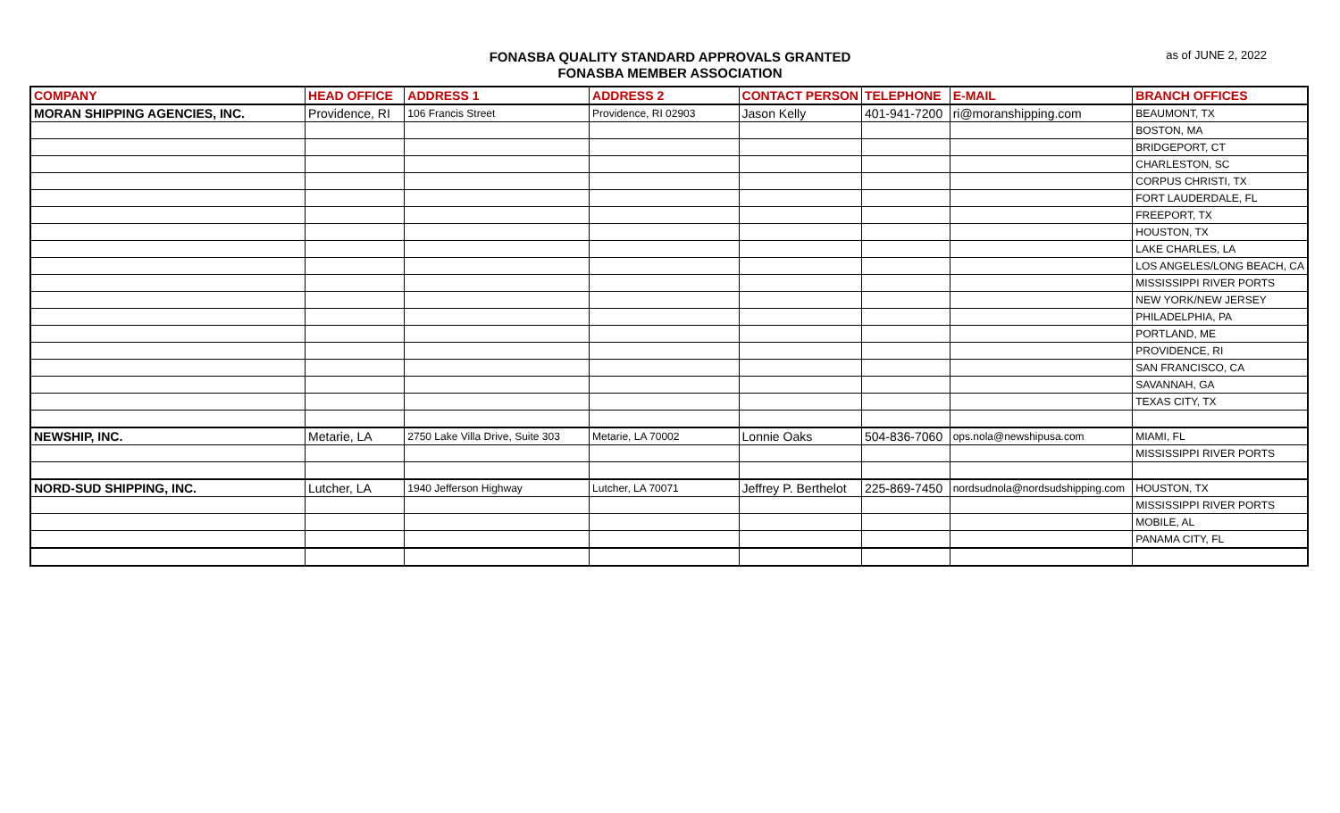FONASBA QUALITY STANDARD APPROVALS GRANTED
FONASBA MEMBER ASSOCIATION
as of JUNE 2, 2022
| COMPANY | HEAD OFFICE | ADDRESS 1 | ADDRESS 2 | CONTACT PERSON | TELEPHONE | E-MAIL | BRANCH OFFICES |
| --- | --- | --- | --- | --- | --- | --- | --- |
| MORAN SHIPPING AGENCIES, INC. | Providence, RI | 106 Francis Street | Providence, RI 02903 | Jason Kelly | 401-941-7200 | ri@moranshipping.com | BEAUMONT, TX |
| | | | | | | | BOSTON, MA |
| | | | | | | | BRIDGEPORT, CT |
| | | | | | | | CHARLESTON, SC |
| | | | | | | | CORPUS CHRISTI, TX |
| | | | | | | | FORT LAUDERDALE, FL |
| | | | | | | | FREEPORT, TX |
| | | | | | | | HOUSTON, TX |
| | | | | | | | LAKE CHARLES, LA |
| | | | | | | | LOS ANGELES/LONG BEACH, CA |
| | | | | | | | MISSISSIPPI RIVER PORTS |
| | | | | | | | NEW YORK/NEW JERSEY |
| | | | | | | | PHILADELPHIA, PA |
| | | | | | | | PORTLAND, ME |
| | | | | | | | PROVIDENCE, RI |
| | | | | | | | SAN FRANCISCO, CA |
| | | | | | | | SAVANNAH, GA |
| | | | | | | | TEXAS CITY, TX |
| NEWSHIP, INC. | Metarie, LA | 2750 Lake Villa Drive, Suite 303 | Metarie, LA 70002 | Lonnie Oaks | 504-836-7060 | ops.nola@newshipusa.com | MIAMI, FL |
| | | | | | | | MISSISSIPPI RIVER PORTS |
| NORD-SUD SHIPPING, INC. | Lutcher, LA | 1940 Jefferson Highway | Lutcher, LA 70071 | Jeffrey P. Berthelot | 225-869-7450 | nordsudnola@nordsudshipping.com | HOUSTON, TX |
| | | | | | | | MISSISSIPPI RIVER PORTS |
| | | | | | | | MOBILE, AL |
| | | | | | | | PANAMA CITY, FL |